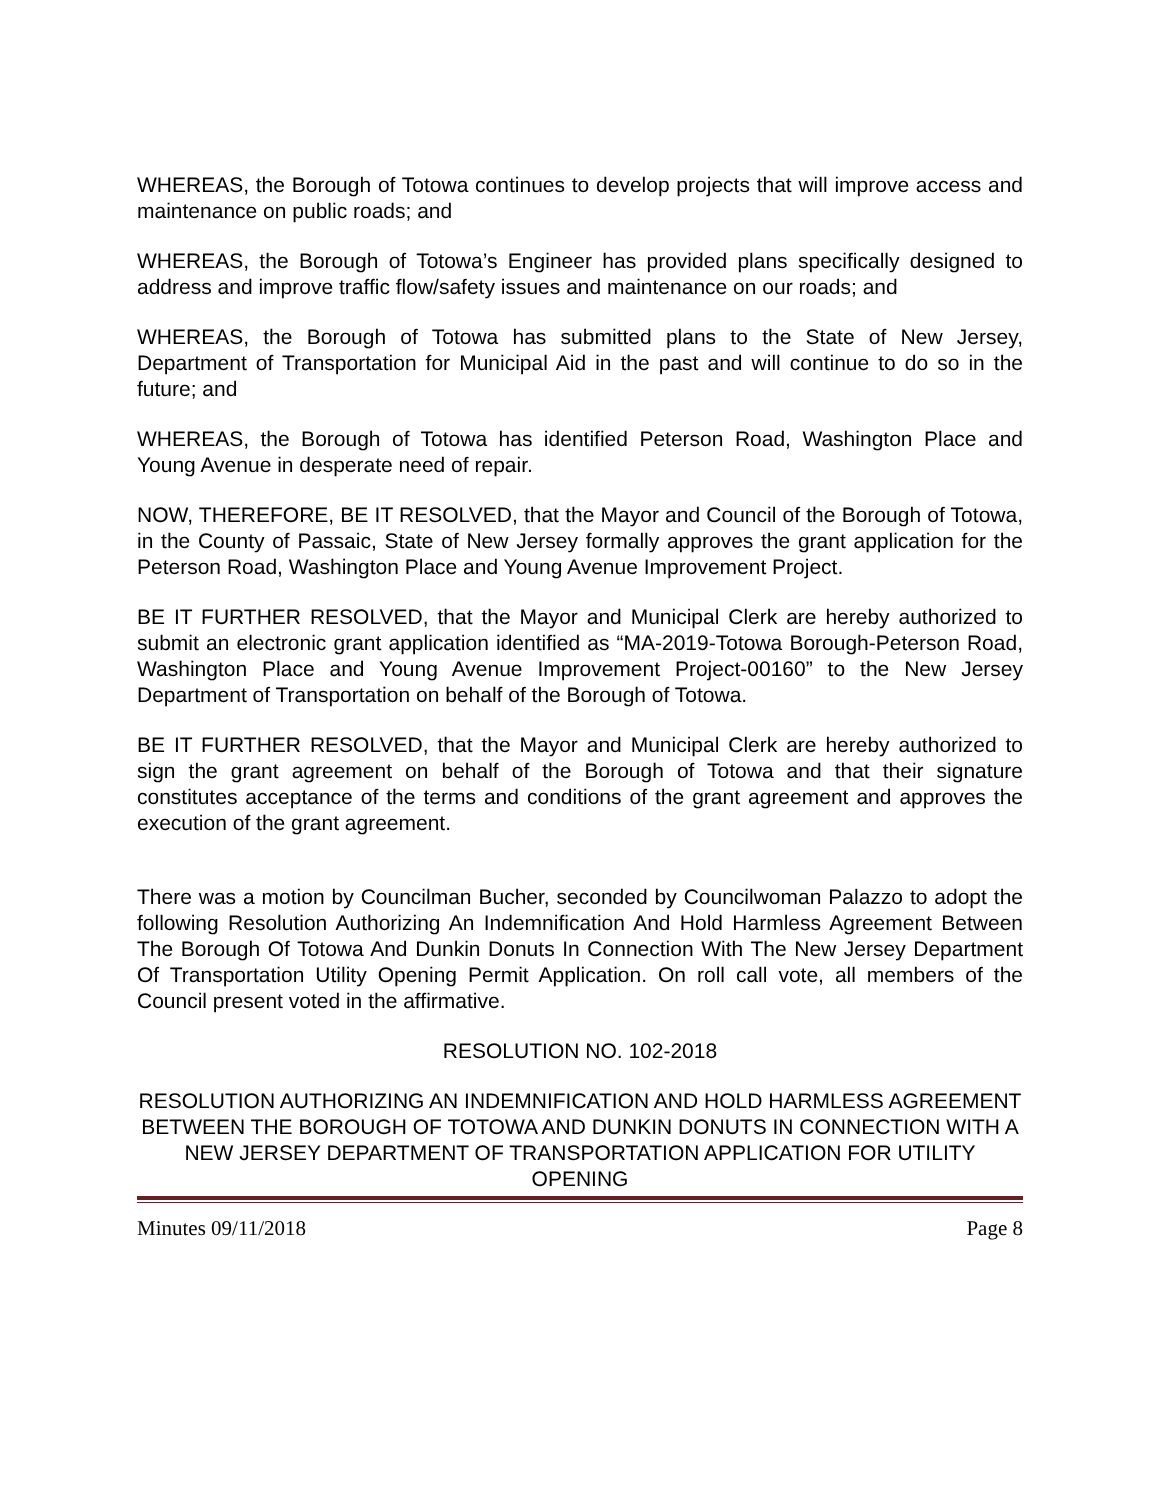WHEREAS, the Borough of Totowa continues to develop projects that will improve access and maintenance on public roads; and
WHEREAS, the Borough of Totowa’s Engineer has provided plans specifically designed to address and improve traffic flow/safety issues and maintenance on our roads; and
WHEREAS, the Borough of Totowa has submitted plans to the State of New Jersey, Department of Transportation for Municipal Aid in the past and will continue to do so in the future; and
WHEREAS, the Borough of Totowa has identified Peterson Road, Washington Place and Young Avenue in desperate need of repair.
NOW, THEREFORE, BE IT RESOLVED, that the Mayor and Council of the Borough of Totowa, in the County of Passaic, State of New Jersey formally approves the grant application for the Peterson Road, Washington Place and Young Avenue Improvement Project.
BE IT FURTHER RESOLVED, that the Mayor and Municipal Clerk are hereby authorized to submit an electronic grant application identified as “MA-2019-Totowa Borough-Peterson Road, Washington Place and Young Avenue Improvement Project-00160” to the New Jersey Department of Transportation on behalf of the Borough of Totowa.
BE IT FURTHER RESOLVED, that the Mayor and Municipal Clerk are hereby authorized to sign the grant agreement on behalf of the Borough of Totowa and that their signature constitutes acceptance of the terms and conditions of the grant agreement and approves the execution of the grant agreement.
There was a motion by Councilman Bucher, seconded by Councilwoman Palazzo to adopt the following Resolution Authorizing An Indemnification And Hold Harmless Agreement Between The Borough Of Totowa And Dunkin Donuts In Connection With The New Jersey Department Of Transportation Utility Opening Permit Application. On roll call vote, all members of the Council present voted in the affirmative.
RESOLUTION NO. 102-2018
RESOLUTION AUTHORIZING AN INDEMNIFICATION AND HOLD HARMLESS AGREEMENT BETWEEN THE BOROUGH OF TOTOWA AND DUNKIN DONUTS IN CONNECTION WITH A NEW JERSEY DEPARTMENT OF TRANSPORTATION APPLICATION FOR UTILITY OPENING
Minutes 09/11/2018 Page 8